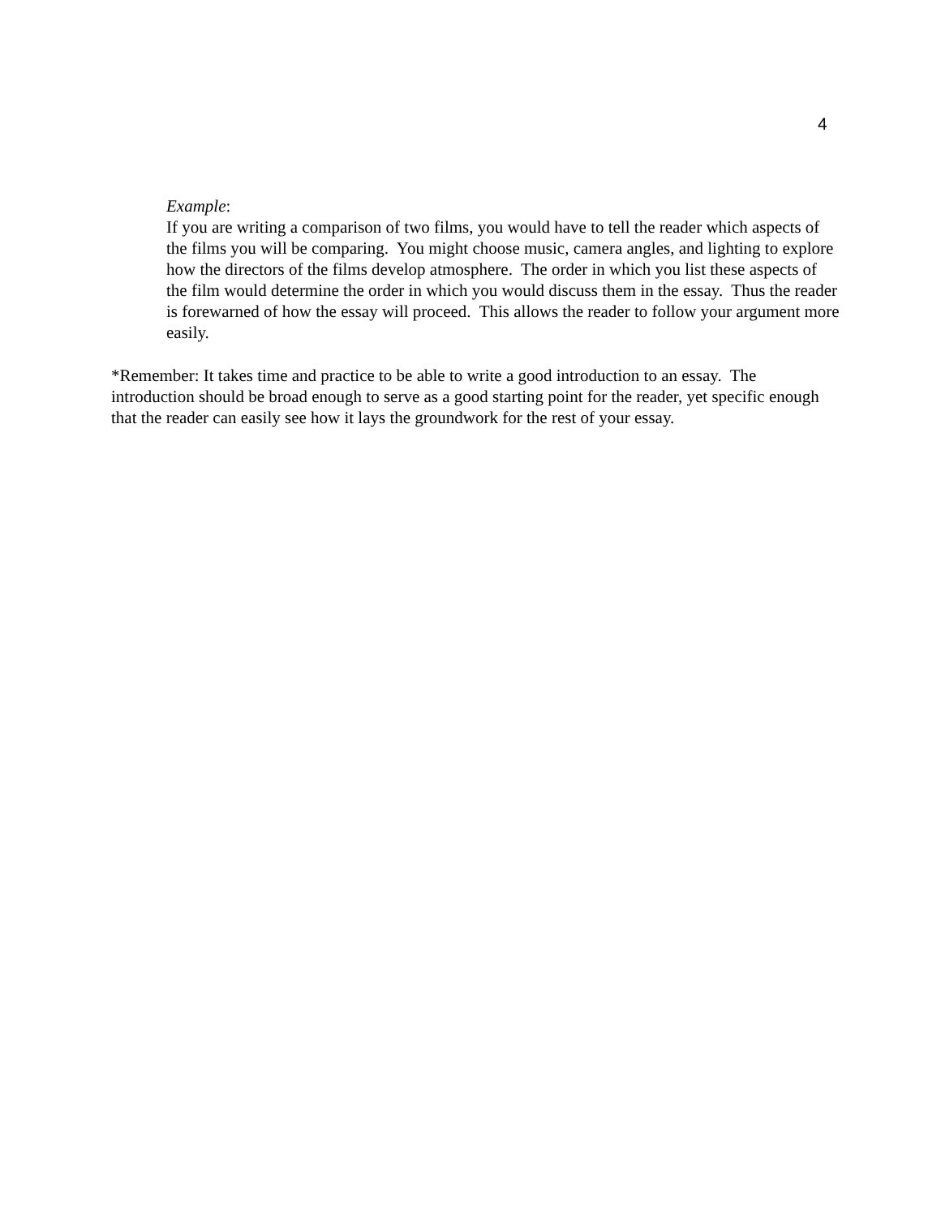4
Example:
If you are writing a comparison of two films, you would have to tell the reader which aspects of the films you will be comparing. You might choose music, camera angles, and lighting to explore how the directors of the films develop atmosphere. The order in which you list these aspects of the film would determine the order in which you would discuss them in the essay. Thus the reader is forewarned of how the essay will proceed. This allows the reader to follow your argument more easily.
*Remember: It takes time and practice to be able to write a good introduction to an essay. The introduction should be broad enough to serve as a good starting point for the reader, yet specific enough that the reader can easily see how it lays the groundwork for the rest of your essay.